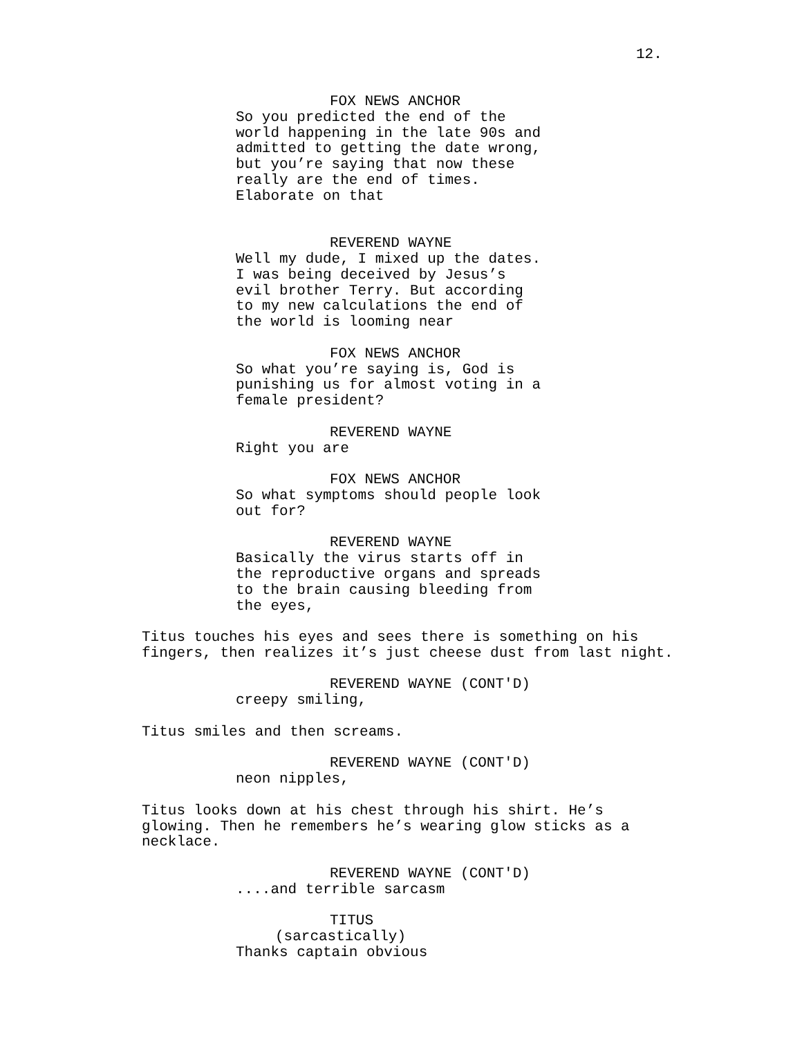12.
FOX NEWS ANCHOR
So you predicted the end of the world happening in the late 90s and admitted to getting the date wrong, but you’re saying that now these really are the end of times. Elaborate on that
REVEREND WAYNE
Well my dude, I mixed up the dates. I was being deceived by Jesus’s evil brother Terry. But according to my new calculations the end of the world is looming near
FOX NEWS ANCHOR
So what you’re saying is, God is punishing us for almost voting in a female president?
REVEREND WAYNE
Right you are
FOX NEWS ANCHOR
So what symptoms should people look out for?
REVEREND WAYNE
Basically the virus starts off in the reproductive organs and spreads to the brain causing bleeding from the eyes,
Titus touches his eyes and sees there is something on his fingers, then realizes it’s just cheese dust from last night.
REVEREND WAYNE (CONT'D)
creepy smiling,
Titus smiles and then screams.
REVEREND WAYNE (CONT'D)
neon nipples,
Titus looks down at his chest through his shirt. He’s glowing. Then he remembers he’s wearing glow sticks as a necklace.
REVEREND WAYNE (CONT'D)
....and terrible sarcasm
TITUS
(sarcastically)
Thanks captain obvious